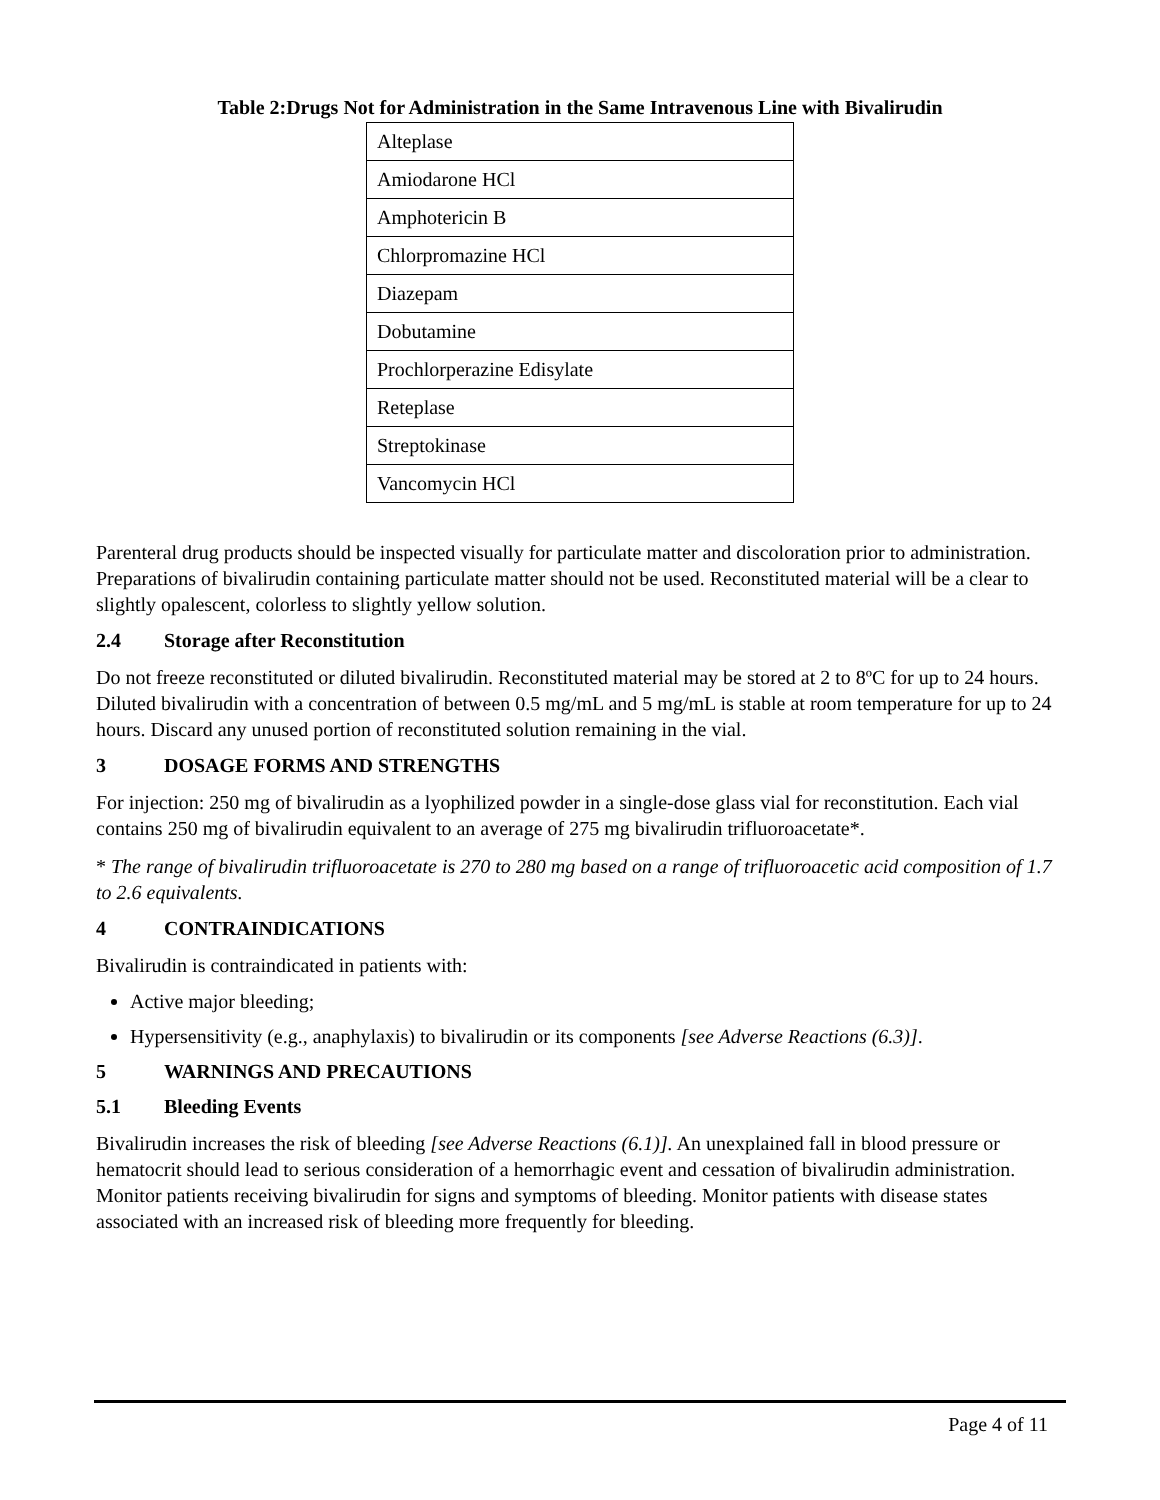Table 2:Drugs Not for Administration in the Same Intravenous Line with Bivalirudin
| Alteplase |
| Amiodarone HCl |
| Amphotericin B |
| Chlorpromazine HCl |
| Diazepam |
| Dobutamine |
| Prochlorperazine Edisylate |
| Reteplase |
| Streptokinase |
| Vancomycin HCl |
Parenteral drug products should be inspected visually for particulate matter and discoloration prior to administration. Preparations of bivalirudin containing particulate matter should not be used. Reconstituted material will be a clear to slightly opalescent, colorless to slightly yellow solution.
2.4 Storage after Reconstitution
Do not freeze reconstituted or diluted bivalirudin. Reconstituted material may be stored at 2 to 8ºC for up to 24 hours. Diluted bivalirudin with a concentration of between 0.5 mg/mL and 5 mg/mL is stable at room temperature for up to 24 hours. Discard any unused portion of reconstituted solution remaining in the vial.
3 DOSAGE FORMS AND STRENGTHS
For injection: 250 mg of bivalirudin as a lyophilized powder in a single-dose glass vial for reconstitution. Each vial contains 250 mg of bivalirudin equivalent to an average of 275 mg bivalirudin trifluoroacetate*.
* The range of bivalirudin trifluoroacetate is 270 to 280 mg based on a range of trifluoroacetic acid composition of 1.7 to 2.6 equivalents.
4 CONTRAINDICATIONS
Bivalirudin is contraindicated in patients with:
Active major bleeding;
Hypersensitivity (e.g., anaphylaxis) to bivalirudin or its components [see Adverse Reactions (6.3)].
5 WARNINGS AND PRECAUTIONS
5.1 Bleeding Events
Bivalirudin increases the risk of bleeding [see Adverse Reactions (6.1)]. An unexplained fall in blood pressure or hematocrit should lead to serious consideration of a hemorrhagic event and cessation of bivalirudin administration. Monitor patients receiving bivalirudin for signs and symptoms of bleeding. Monitor patients with disease states associated with an increased risk of bleeding more frequently for bleeding.
Page 4 of 11